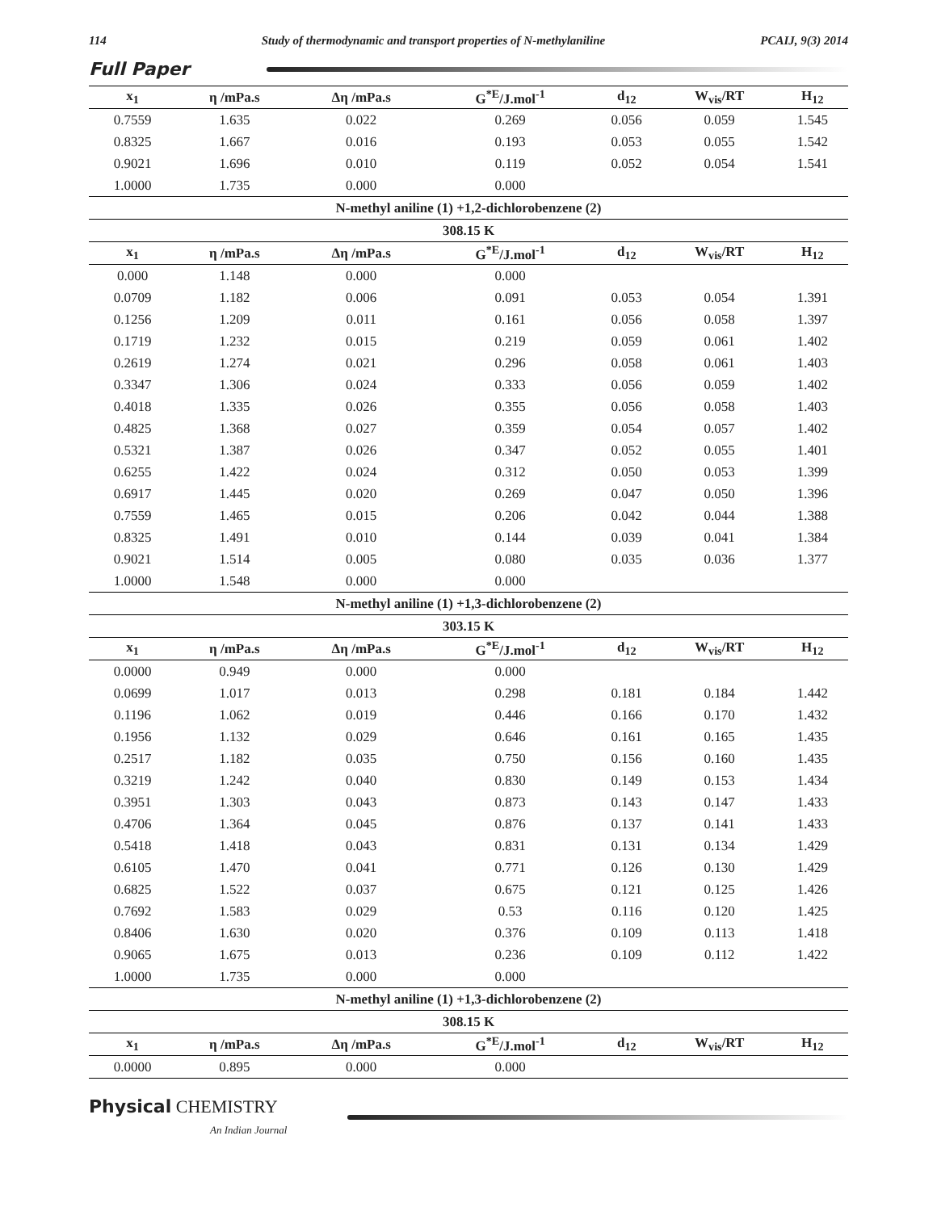114 Study of thermodynamic and transport properties of N-methylaniline PCAIJ, 9(3) 2014
Full Paper
| x<sub>1</sub> | η /mPa.s | Δη /mPa.s | G<sup>*E</sup>/J.mol<sup>-1</sup> | d<sub>12</sub> | W<sub>vis</sub>/RT | H<sub>12</sub> |
| --- | --- | --- | --- | --- | --- | --- |
| 0.7559 | 1.635 | 0.022 | 0.269 | 0.056 | 0.059 | 1.545 |
| 0.8325 | 1.667 | 0.016 | 0.193 | 0.053 | 0.055 | 1.542 |
| 0.9021 | 1.696 | 0.010 | 0.119 | 0.052 | 0.054 | 1.541 |
| 1.0000 | 1.735 | 0.000 | 0.000 | | | |
| N-methyl aniline (1) +1,2-dichlorobenzene (2) | | | | | | |
| 308.15 K | | | | | | |
| x<sub>1</sub> | η /mPa.s | Δη /mPa.s | G<sup>*E</sup>/J.mol<sup>-1</sup> | d<sub>12</sub> | W<sub>vis</sub>/RT | H<sub>12</sub> |
| 0.000 | 1.148 | 0.000 | 0.000 | | | |
| 0.0709 | 1.182 | 0.006 | 0.091 | 0.053 | 0.054 | 1.391 |
| 0.1256 | 1.209 | 0.011 | 0.161 | 0.056 | 0.058 | 1.397 |
| 0.1719 | 1.232 | 0.015 | 0.219 | 0.059 | 0.061 | 1.402 |
| 0.2619 | 1.274 | 0.021 | 0.296 | 0.058 | 0.061 | 1.403 |
| 0.3347 | 1.306 | 0.024 | 0.333 | 0.056 | 0.059 | 1.402 |
| 0.4018 | 1.335 | 0.026 | 0.355 | 0.056 | 0.058 | 1.403 |
| 0.4825 | 1.368 | 0.027 | 0.359 | 0.054 | 0.057 | 1.402 |
| 0.5321 | 1.387 | 0.026 | 0.347 | 0.052 | 0.055 | 1.401 |
| 0.6255 | 1.422 | 0.024 | 0.312 | 0.050 | 0.053 | 1.399 |
| 0.6917 | 1.445 | 0.020 | 0.269 | 0.047 | 0.050 | 1.396 |
| 0.7559 | 1.465 | 0.015 | 0.206 | 0.042 | 0.044 | 1.388 |
| 0.8325 | 1.491 | 0.010 | 0.144 | 0.039 | 0.041 | 1.384 |
| 0.9021 | 1.514 | 0.005 | 0.080 | 0.035 | 0.036 | 1.377 |
| 1.0000 | 1.548 | 0.000 | 0.000 | | | |
| N-methyl aniline (1) +1,3-dichlorobenzene (2) | | | | | | |
| 303.15 K | | | | | | |
| x<sub>1</sub> | η /mPa.s | Δη /mPa.s | G<sup>*E</sup>/J.mol<sup>-1</sup> | d<sub>12</sub> | W<sub>vis</sub>/RT | H<sub>12</sub> |
| 0.0000 | 0.949 | 0.000 | 0.000 | | | |
| 0.0699 | 1.017 | 0.013 | 0.298 | 0.181 | 0.184 | 1.442 |
| 0.1196 | 1.062 | 0.019 | 0.446 | 0.166 | 0.170 | 1.432 |
| 0.1956 | 1.132 | 0.029 | 0.646 | 0.161 | 0.165 | 1.435 |
| 0.2517 | 1.182 | 0.035 | 0.750 | 0.156 | 0.160 | 1.435 |
| 0.3219 | 1.242 | 0.040 | 0.830 | 0.149 | 0.153 | 1.434 |
| 0.3951 | 1.303 | 0.043 | 0.873 | 0.143 | 0.147 | 1.433 |
| 0.4706 | 1.364 | 0.045 | 0.876 | 0.137 | 0.141 | 1.433 |
| 0.5418 | 1.418 | 0.043 | 0.831 | 0.131 | 0.134 | 1.429 |
| 0.6105 | 1.470 | 0.041 | 0.771 | 0.126 | 0.130 | 1.429 |
| 0.6825 | 1.522 | 0.037 | 0.675 | 0.121 | 0.125 | 1.426 |
| 0.7692 | 1.583 | 0.029 | 0.53 | 0.116 | 0.120 | 1.425 |
| 0.8406 | 1.630 | 0.020 | 0.376 | 0.109 | 0.113 | 1.418 |
| 0.9065 | 1.675 | 0.013 | 0.236 | 0.109 | 0.112 | 1.422 |
| 1.0000 | 1.735 | 0.000 | 0.000 | | | |
| N-methyl aniline (1) +1,3-dichlorobenzene (2) | | | | | | |
| 308.15 K | | | | | | |
| x<sub>1</sub> | η /mPa.s | Δη /mPa.s | G<sup>*E</sup>/J.mol<sup>-1</sup> | d<sub>12</sub> | W<sub>vis</sub>/RT | H<sub>12</sub> |
| 0.0000 | 0.895 | 0.000 | 0.000 | | | |
Physical CHEMISTRY
An Indian Journal